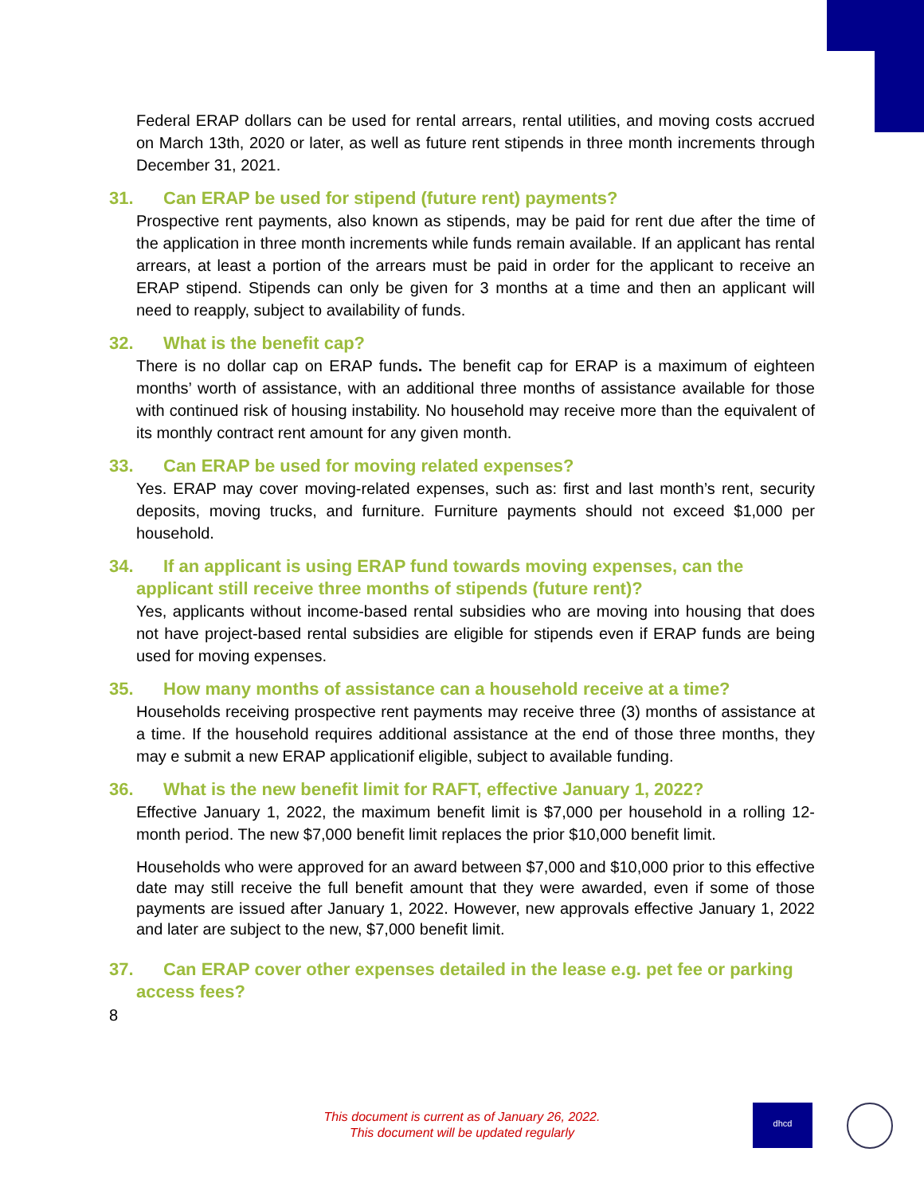Federal ERAP dollars can be used for rental arrears, rental utilities, and moving costs accrued on March 13th, 2020 or later, as well as future rent stipends in three month increments through December 31, 2021.
31. Can ERAP be used for stipend (future rent) payments?
Prospective rent payments, also known as stipends, may be paid for rent due after the time of the application in three month increments while funds remain available. If an applicant has rental arrears, at least a portion of the arrears must be paid in order for the applicant to receive an ERAP stipend. Stipends can only be given for 3 months at a time and then an applicant will need to reapply, subject to availability of funds.
32. What is the benefit cap?
There is no dollar cap on ERAP funds. The benefit cap for ERAP is a maximum of eighteen months’ worth of assistance, with an additional three months of assistance available for those with continued risk of housing instability. No household may receive more than the equivalent of its monthly contract rent amount for any given month.
33. Can ERAP be used for moving related expenses?
Yes. ERAP may cover moving-related expenses, such as: first and last month’s rent, security deposits, moving trucks, and furniture. Furniture payments should not exceed $1,000 per household.
34. If an applicant is using ERAP fund towards moving expenses, can the applicant still receive three months of stipends (future rent)?
Yes, applicants without income-based rental subsidies who are moving into housing that does not have project-based rental subsidies are eligible for stipends even if ERAP funds are being used for moving expenses.
35. How many months of assistance can a household receive at a time?
Households receiving prospective rent payments may receive three (3) months of assistance at a time. If the household requires additional assistance at the end of those three months, they may e submit a new ERAP applicationif eligible, subject to available funding.
36. What is the new benefit limit for RAFT, effective January 1, 2022?
Effective January 1, 2022, the maximum benefit limit is $7,000 per household in a rolling 12-month period. The new $7,000 benefit limit replaces the prior $10,000 benefit limit.
Households who were approved for an award between $7,000 and $10,000 prior to this effective date may still receive the full benefit amount that they were awarded, even if some of those payments are issued after January 1, 2022. However, new approvals effective January 1, 2022 and later are subject to the new, $7,000 benefit limit.
37. Can ERAP cover other expenses detailed in the lease e.g. pet fee or parking access fees?
8
This document is current as of January 26, 2022.
This document will be updated regularly
dhcd